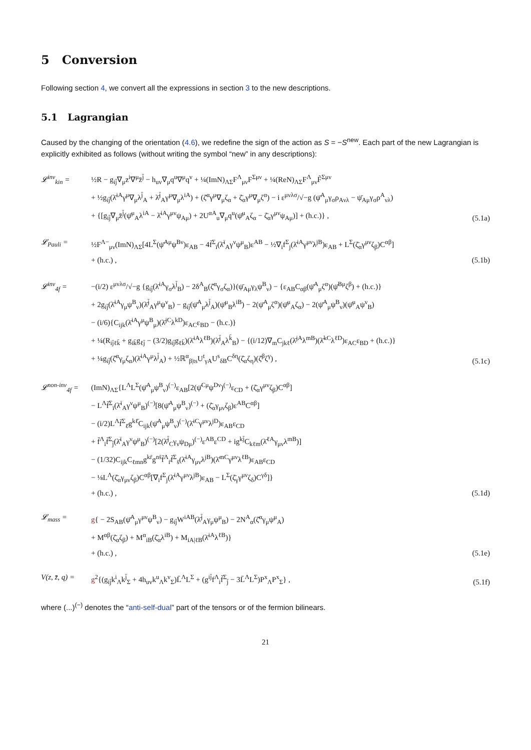5 Conversion
Following section 4, we convert all the expressions in section 3 to the new descriptions.
5.1 Lagrangian
Caused by the changing of the orientation (4.6), we redefine the sign of the action as S = −S<sup>new</sup>. Each part of the new Lagrangian is explicitly exhibited as follows (without writing the symbol “new” in any descriptions):
𝓛<sup>inv</sup><sub>kin</sub> = ½R − g<sub>ij̄</sub>∇<sub>μ</sub>z<sup>i</sup>∇<sup>μ</sup>z̄<sup>j̄</sup> − h<sub>uv</sub>∇<sub>μ</sub>q<sup>u</sup>∇<sup>μ</sup>q<sup>v</sup> + ¼(ImN)<sub>ΛΣ</sub>F<sup>Λ</sup><sub>μν</sub>F<sup>Σμν</sup> + ¼(ReN)<sub>ΛΣ</sub>F<sup>Λ</sup><sub>μν</sub>F̃<sup>Σμν</sup>
+ ½g<sub>ij̄</sub>(λ̄<sup>iA</sup>γ<sup>μ</sup>∇<sub>μ</sub>λ<sup>j̄</sup><sub>A</sub> + λ̄<sup>j̄</sup><sub>A</sub>γ<sup>μ</sup>∇<sub>μ</sub>λ<sup>iA</sup>) + (ζ̄<sup>α</sup>γ<sup>μ</sup>∇<sub>μ</sub>ζ<sub>α</sub> + ζ̄<sub>α</sub>γ<sup>μ</sup>∇<sub>μ</sub>ζ<sup>α</sup>) − i ε<sup>μνλσ</sup>/√−g (ψ̄<sup>A</sup><sub>μ</sub>γ<sub>σ</sub>ρ<sub>Aνλ</sub> − ψ̄<sub>Aμ</sub>γ<sub>σ</sub>ρ<sup>A</sup><sub>νλ</sub>)
+ {[g<sub>ij̄</sub>∇<sub>μ</sub>z̄<sup>j̄</sup>(ψ̄<sup>μ</sup><sub>A</sub>λ<sup>iA</sup> − λ̄<sup>iA</sup>γ<sup>μν</sup>ψ<sub>Aμ</sub>) + 2U<sup>αA</sup><sub>u</sub>∇<sub>μ</sub>q<sup>u</sup>(ψ̄<sup>μ</sup><sub>A</sub>ζ<sub>α</sub> − ζ̄<sub>α</sub>γ<sup>μν</sup>ψ<sub>Aμ</sub>)] + (h.c.)} ,
(5.1a)
𝓛<sub>Pauli</sub> = ½F<sup>Λ−</sup><sub>μν</sub>(ImN)<sub>ΛΣ</sub>[4L<sup>Σ</sup>(ψ̄<sup>Aμ</sup>ψ<sup>Bν</sup>)ε<sub>AB</sub> − 4f̄<sup>Σ</sup><sub>ī</sub>(λ̄<sup>ī</sup><sub>A</sub>γ<sup>ν</sup>ψ<sup>μ</sup><sub>B</sub>)ε<sup>AB</sup> − ½∇<sub>i</sub>f<sup>Σ</sup><sub>j</sub>(λ̄<sup>iA</sup>γ<sup>μν</sup>λ<sup>jB</sup>)ε<sub>AB</sub> + L<sup>Σ</sup>(ζ̄<sub>α</sub>γ<sup>μν</sup>ζ<sub>β</sub>)C<sup>αβ</sup>]
+ (h.c.) ,
(5.1b)
𝓛<sup>inv</sup><sub>4f</sub> = −(i/2) ε<sup>μνλσ</sup>/√−g {g<sub>ij̄</sub>(λ̄<sup>iA</sup>γ<sub>σ</sub>λ<sup>j̄</sup><sub>B</sub>) − 2δ<sup>A</sup><sub>B</sub>(ζ̄<sup>α</sup>γ<sub>σ</sub>ζ<sub>α</sub>)}(ψ̄<sub>Aμ</sub>γ<sub>λ</sub>ψ<sup>B</sup><sub>ν</sub>) − {ε<sub>AB</sub>C<sub>αβ</sub>(ψ̄<sup>A</sup><sub>μ</sub>ζ<sup>α</sup>)(ψ̄<sup>Bμ</sup>ζ<sup>β</sup>) + (h.c.)}
+ 2g<sub>ij̄</sub>(λ̄<sup>iA</sup>γ<sub>μ</sub>ψ<sup>B</sup><sub>ν</sub>)(λ̄<sup>j̄</sup><sub>A</sub>γ<sup>μ</sup>ψ<sup>ν</sup><sub>B</sub>) − g<sub>ij̄</sub>(ψ̄<sup>A</sup><sub>μ</sub>λ<sup>j̄</sup><sub>A</sub>)(ψ̄<sup>μ</sup><sub>B</sub>λ<sup>iB</sup>) − 2(ψ̄<sup>A</sup><sub>μ</sub>ζ<sup>α</sup>)(ψ̄<sup>μ</sup><sub>A</sub>ζ<sub>α</sub>) − 2(ψ̄<sup>A</sup><sub>μ</sub>ψ<sup>B</sup><sub>ν</sub>)(ψ̄<sup>μ</sup><sub>A</sub>ψ<sup>ν</sup><sub>B</sub>)
− (i/6){C<sub>ijk</sub>(λ̄<sup>iA</sup>γ<sup>μ</sup>ψ<sup>B</sup><sub>μ</sub>)(λ̄<sup>jC</sup>λ<sup>kD</sup>)ε<sub>AC</sub>ε<sub>BD</sub> − (h.c.)}
+ ¼(R<sub>ij̄ℓk̄</sub> + g<sub>ik̄</sub>g<sub>ℓj̄</sub> − (3/2)g<sub>ij̄</sub>g<sub>ℓk̄</sub>)(λ̄<sup>iA</sup>λ<sup>ℓB</sup>)(λ̄<sup>j̄</sup><sub>A</sub>λ<sup>k̄</sup><sub>B</sub>) − {(i/12)∇<sub>m</sub>C<sub>jkℓ</sub>(λ̄<sup>jA</sup>λ<sup>mB</sup>)(λ̄<sup>kC</sup>λ<sup>ℓD</sup>)ε<sub>AC</sub>ε<sub>BD</sub> + (h.c.)}
+ ¼g<sub>ij̄</sub>(ζ̄<sup>α</sup>γ<sub>μ</sub>ζ<sub>α</sub>)(λ̄<sup>iA</sup>γ<sup>μ</sup>λ<sup>j̄</sup><sub>A</sub>) + ½ℝ<sup>α</sup><sub>β|ts</sub>U<sup>t</sup><sub>γA</sub>U<sup>s</sup><sub>δB</sub>C<sup>δη</sup>(ζ̄<sub>α</sub>ζ<sub>η</sub>)(ζ̄<sup>β</sup>ζ<sup>γ</sup>) ,
(5.1c)
𝓛<sup>non-inv</sup><sub>4f</sub> =
(ImN)<sub>ΛΣ</sub>{L<sup>Λ</sup>L<sup>Σ</sup>(ψ̄<sup>A</sup><sub>μ</sub>ψ<sup>B</sup><sub>ν</sub>)<sup>(−)</sup>ε<sub>AB</sub>[2(ψ̄<sup>Cμ</sup>ψ<sup>Dν</sup>)<sup>(−)</sup>ε<sub>CD</sub> + (ζ̄<sub>α</sub>γ<sup>μν</sup>ζ<sub>β</sub>)C<sup>αβ</sup>]
− L<sup>Λ</sup>f̄<sup>Σ</sup><sub>ī</sub>(λ̄<sup>ī</sup><sub>A</sub>γ<sup>ν</sup>ψ<sup>μ</sup><sub>B</sub>)<sup>(−)</sup>[8(ψ̄<sup>A</sup><sub>μ</sub>ψ<sup>B</sup><sub>ν</sub>)<sup>(−)</sup> + (ζ̄<sub>α</sub>γ<sub>μν</sub>ζ<sub>β</sub>)ε<sup>AB</sup>C<sup>αβ</sup>]
− (i/2)L<sup>Λ</sup>f̄<sup>Σ</sup><sub>ℓ̄</sub>g<sup>kℓ̄</sup>C<sub>ijk</sub>(ψ̄<sup>A</sup><sub>μ</sub>ψ<sup>B</sup><sub>ν</sub>)<sup>(−)</sup>(λ̄<sup>iC</sup>γ<sup>μν</sup>λ<sup>jD</sup>)ε<sub>AB</sub>ε<sub>CD</sub>
+ f̄<sup>Λ</sup><sub>ī</sub>f̄<sup>Σ</sup><sub>j̄</sub>(λ̄<sup>ī</sup><sub>A</sub>γ<sup>ν</sup>ψ<sup>μ</sup><sub>B</sub>)<sup>(−)</sup>[2(λ̄<sup>j̄</sup><sub>C</sub>γ<sub>ν</sub>ψ<sub>Dμ</sub>)<sup>(−)</sup>ε<sup>AB</sup>ε<sup>CD</sup> + ig<sup>kj̄</sup>C<sub>kℓm</sub>(λ̄<sup>ℓA</sup>γ<sub>μν</sub>λ<sup>mB</sup>)]
− (1/32)C<sub>ijk</sub>C<sub>ℓmn</sub>g<sup>kr̄</sup>g<sup>ns̄</sup>f̄<sup>Λ</sup><sub>r̄</sub>f̄<sup>Σ</sup><sub>s̄</sub>(λ̄<sup>iA</sup>γ<sub>μν</sub>λ<sup>jB</sup>)(λ̄<sup>mC</sup>γ<sup>μν</sup>λ<sup>ℓB</sup>)ε<sub>AB</sub>ε<sub>CD</sub>
− ⅛L<sup>Λ</sup>(ζ̄<sub>α</sub>γ<sub>μν</sub>ζ<sub>β</sub>)C<sup>αβ</sup>[∇<sub>i</sub>f<sup>Σ</sup><sub>j</sub>(λ̄<sup>iA</sup>γ<sup>μν</sup>λ<sup>jB</sup>)ε<sub>AB</sub> − L<sup>Σ</sup>(ζ̄<sub>γ</sub>γ<sup>μν</sup>ζ<sub>δ</sub>)C<sup>γδ</sup>]}
+ (h.c.) ,
(5.1d)
𝓛<sub>mass</sub> = g{ − 2S<sub>AB</sub>(ψ̄<sup>A</sup><sub>μ</sub>γ<sup>μν</sup>ψ<sup>B</sup><sub>ν</sub>) − g<sub>ij̄</sub>W<sup>iAB</sup>(λ̄<sup>j̄</sup><sub>A</sub>γ<sub>μ</sub>ψ<sup>μ</sup><sub>B</sub>) − 2N<sup>A</sup><sub>α</sub>(ζ̄<sup>α</sup>γ<sub>μ</sub>ψ<sup>μ</sup><sub>A</sub>)
+ M<sup>αβ</sup>(ζ̄<sub>α</sub>ζ<sub>β</sub>) + M<sup>α</sup><sub>iB</sub>(ζ̄<sub>α</sub>λ<sup>iB</sup>) + M<sub>iA|ℓB</sub>(λ̄<sup>iA</sup>λ<sup>ℓB</sup>)}
+ (h.c.) ,
(5.1e)
V(z, z̄, q) =
g<sup>2</sup>{(g<sub>ij̄</sub>k<sup>i</sup><sub>Λ</sub>k<sup>j̄</sup><sub>Σ</sub> + 4h<sub>uv</sub>k<sup>u</sup><sub>Λ</sub>k<sup>v</sup><sub>Σ</sub>)L̄<sup>Λ</sup>L<sup>Σ</sup> + (g<sup>ij̄</sup>f<sup>Λ</sup><sub>i</sub>f̄<sup>Σ</sup><sub>j̄</sub> − 3L̄<sup>Λ</sup>L<sup>Σ</sup>)P<sup>x</sup><sub>Λ</sub>P<sup>x</sup><sub>Σ</sub>} ,
(5.1f)
where (...)<sup>(−)</sup> denotes the “anti-self-dual” part of the tensors or of the fermion bilinears.
21